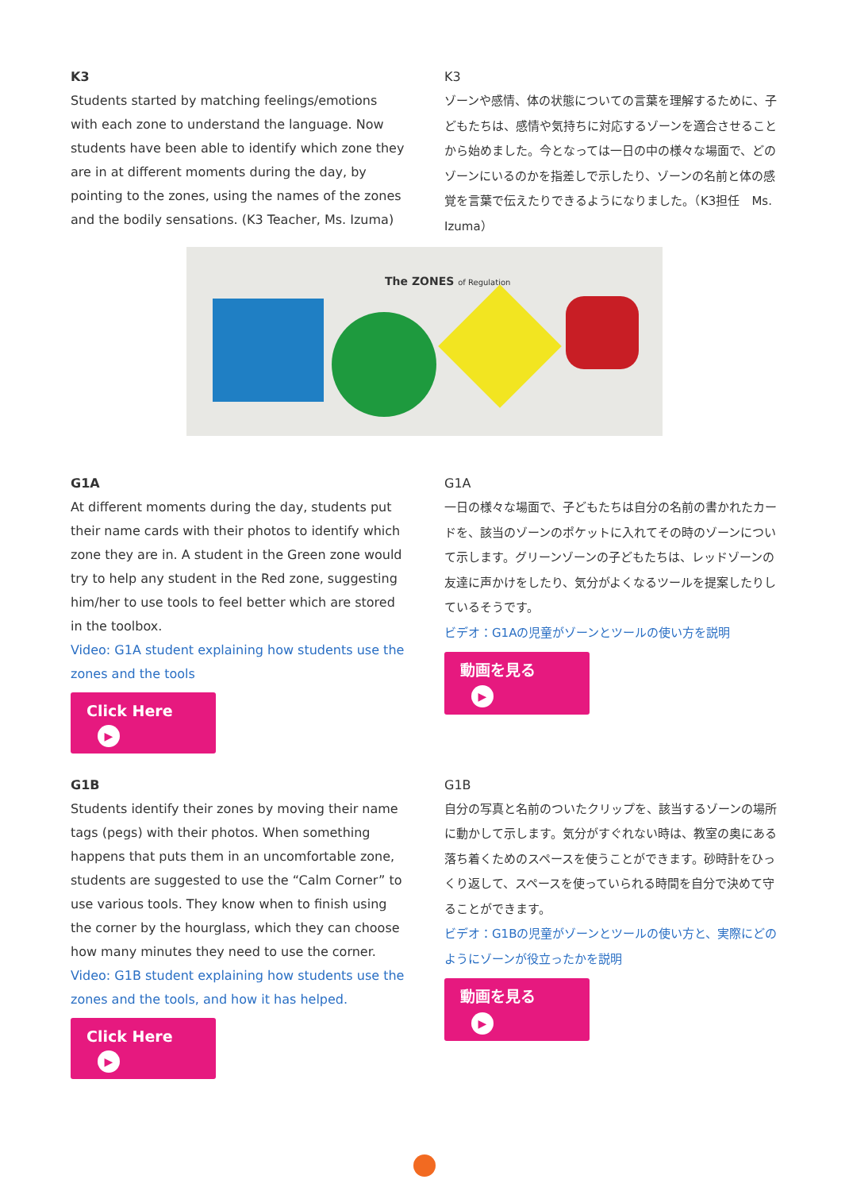K3
Students started by matching feelings/emotions with each zone to understand the language. Now students have been able to identify which zone they are in at different moments during the day, by pointing to the zones, using the names of the zones and the bodily sensations. (K3 Teacher, Ms. Izuma)
K3
ゾーンや感情、体の状態についての言葉を理解するために、子どもたちは、感情や気持ちに対応するゾーンを適合させることから始めました。今となっては一日の中の様々な場面で、どのゾーンにいるのかを指差しで示したり、ゾーンの名前と体の感覚を言葉で伝えたりできるようになりました。（K3担任　Ms. Izuma）
The ZONES of Regulation
G1A
At different moments during the day, students put their name cards with their photos to identify which zone they are in. A student in the Green zone would try to help any student in the Red zone, suggesting him/her to use tools to feel better which are stored in the toolbox.
Video: G1A student explaining how students use the zones and the tools
Click Here ▶
G1A
一日の様々な場面で、子どもたちは自分の名前の書かれたカードを、該当のゾーンのポケットに入れてその時のゾーンについて示します。グリーンゾーンの子どもたちは、レッドゾーンの友達に声かけをしたり、気分がよくなるツールを提案したりしているそうです。
ビデオ：G1Aの児童がゾーンとツールの使い方を説明
動画を見る ▶
G1B
Students identify their zones by moving their name tags (pegs) with their photos. When something happens that puts them in an uncomfortable zone, students are suggested to use the “Calm Corner” to use various tools. They know when to finish using the corner by the hourglass, which they can choose how many minutes they need to use the corner.
Video: G1B student explaining how students use the zones and the tools, and how it has helped.
Click Here ▶
G1B
自分の写真と名前のついたクリップを、該当するゾーンの場所に動かして示します。気分がすぐれない時は、教室の奥にある落ち着くためのスペースを使うことができます。砂時計をひっくり返して、スペースを使っていられる時間を自分で決めて守ることができます。
ビデオ：G1Bの児童がゾーンとツールの使い方と、実際にどのようにゾーンが役立ったかを説明
動画を見る ▶